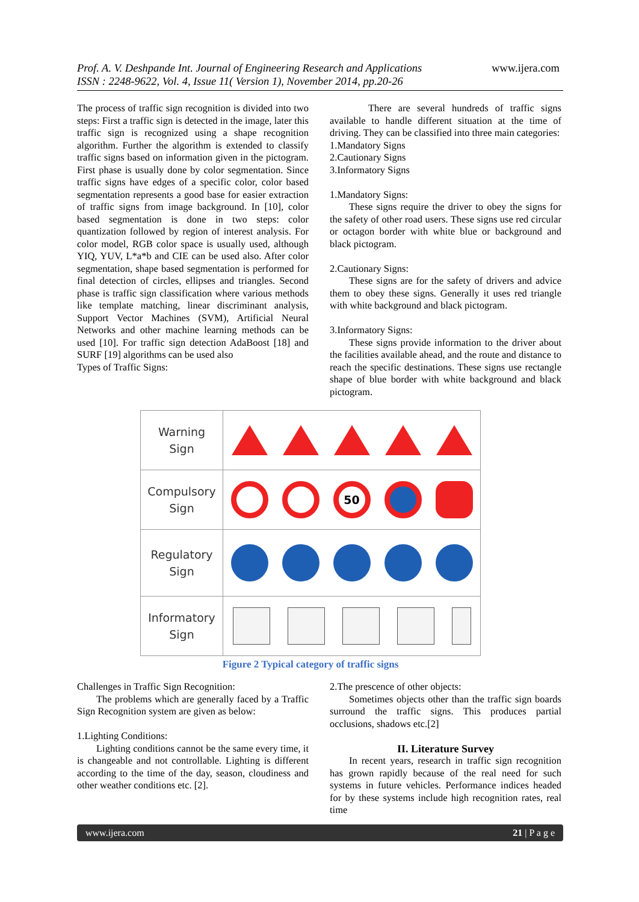Prof. A. V. Deshpande Int. Journal of Engineering Research and Applications
ISSN : 2248-9622, Vol. 4, Issue 11( Version 1), November 2014, pp.20-26
www.ijera.com
The process of traffic sign recognition is divided into two steps: First a traffic sign is detected in the image, later this traffic sign is recognized using a shape recognition algorithm. Further the algorithm is extended to classify traffic signs based on information given in the pictogram. First phase is usually done by color segmentation. Since traffic signs have edges of a specific color, color based segmentation represents a good base for easier extraction of traffic signs from image background. In [10], color based segmentation is done in two steps: color quantization followed by region of interest analysis. For color model, RGB color space is usually used, although YIQ, YUV, L*a*b and CIE can be used also. After color segmentation, shape based segmentation is performed for final detection of circles, ellipses and triangles. Second phase is traffic sign classification where various methods like template matching, linear discriminant analysis, Support Vector Machines (SVM), Artificial Neural Networks and other machine learning methods can be used [10]. For traffic sign detection AdaBoost [18] and SURF [19] algorithms can be used also
Types of Traffic Signs:
There are several hundreds of traffic signs available to handle different situation at the time of driving. They can be classified into three main categories:
1.Mandatory Signs
2.Cautionary Signs
3.Informatory Signs
1.Mandatory Signs:
These signs require the driver to obey the signs for the safety of other road users. These signs use red circular or octagon border with white blue or background and black pictogram.
2.Cautionary Signs:
These signs are for the safety of drivers and advice them to obey these signs. Generally it uses red triangle with white background and black pictogram.
3.Informatory Signs:
These signs provide information to the driver about the facilities available ahead, and the route and distance to reach the specific destinations. These signs use rectangle shape of blue border with white background and black pictogram.
| Warning Sign | |
| Compulsory Sign | 50 |
| Regulatory Sign | |
| Informatory Sign | |
Figure 2 Typical category of traffic signs
Challenges in Traffic Sign Recognition:
The problems which are generally faced by a Traffic Sign Recognition system are given as below:
1.Lighting Conditions:
Lighting conditions cannot be the same every time, it is changeable and not controllable. Lighting is different according to the time of the day, season, cloudiness and other weather conditions etc. [2].
2.The prescence of other objects:
Sometimes objects other than the traffic sign boards surround the traffic signs. This produces partial occlusions, shadows etc.[2]
II. Literature Survey
In recent years, research in traffic sign recognition has grown rapidly because of the real need for such systems in future vehicles. Performance indices headed for by these systems include high recognition rates, real time
www.ijera.com 21 | P a g e